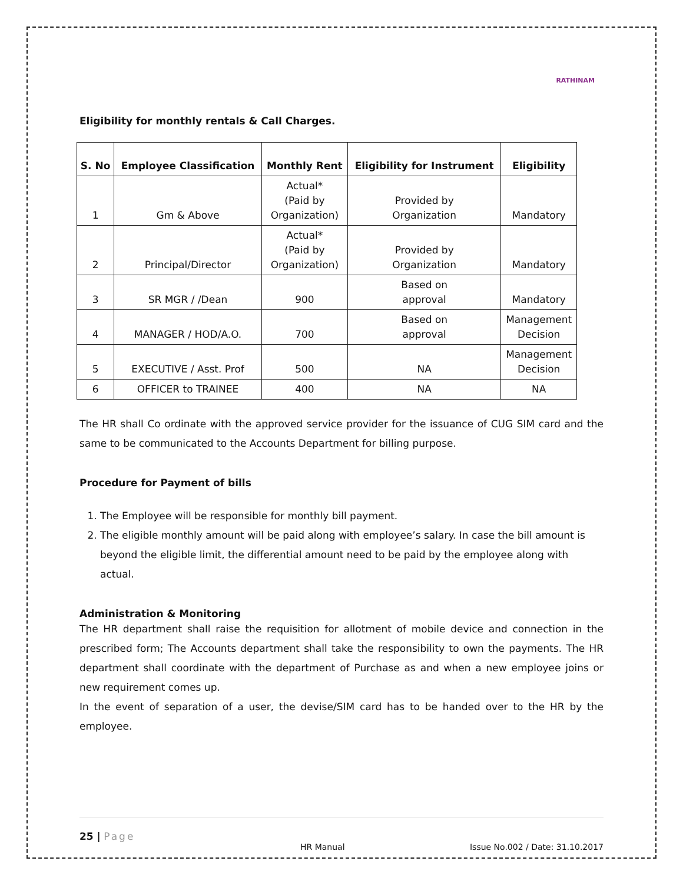RATHINAM
Eligibility for monthly rentals & Call Charges.
| S. No | Employee Classification | Monthly Rent | Eligibility for Instrument | Eligibility |
| --- | --- | --- | --- | --- |
| 1 | Gm & Above | Actual* (Paid by Organization) | Provided by Organization | Mandatory |
| 2 | Principal/Director | Actual* (Paid by Organization) | Provided by Organization | Mandatory |
| 3 | SR MGR / /Dean | 900 | Based on approval | Mandatory |
| 4 | MANAGER / HOD/A.O. | 700 | Based on approval | Management Decision |
| 5 | EXECUTIVE / Asst. Prof | 500 | NA | Management Decision |
| 6 | OFFICER to TRAINEE | 400 | NA | NA |
The HR shall Co ordinate with the approved service provider for the issuance of CUG SIM card and the same to be communicated to the Accounts Department for billing purpose.
Procedure for Payment of bills
1. The Employee will be responsible for monthly bill payment.
2. The eligible monthly amount will be paid along with employee’s salary. In case the bill amount is beyond the eligible limit, the differential amount need to be paid by the employee along with actual.
Administration & Monitoring
The HR department shall raise the requisition for allotment of mobile device and connection in the prescribed form; The Accounts department shall take the responsibility to own the payments. The HR department shall coordinate with the department of Purchase as and when a new employee joins or new requirement comes up.
In the event of separation of a user, the devise/SIM card has to be handed over to the HR by the employee.
25 | Page
HR Manual Issue No.002 / Date: 31.10.2017